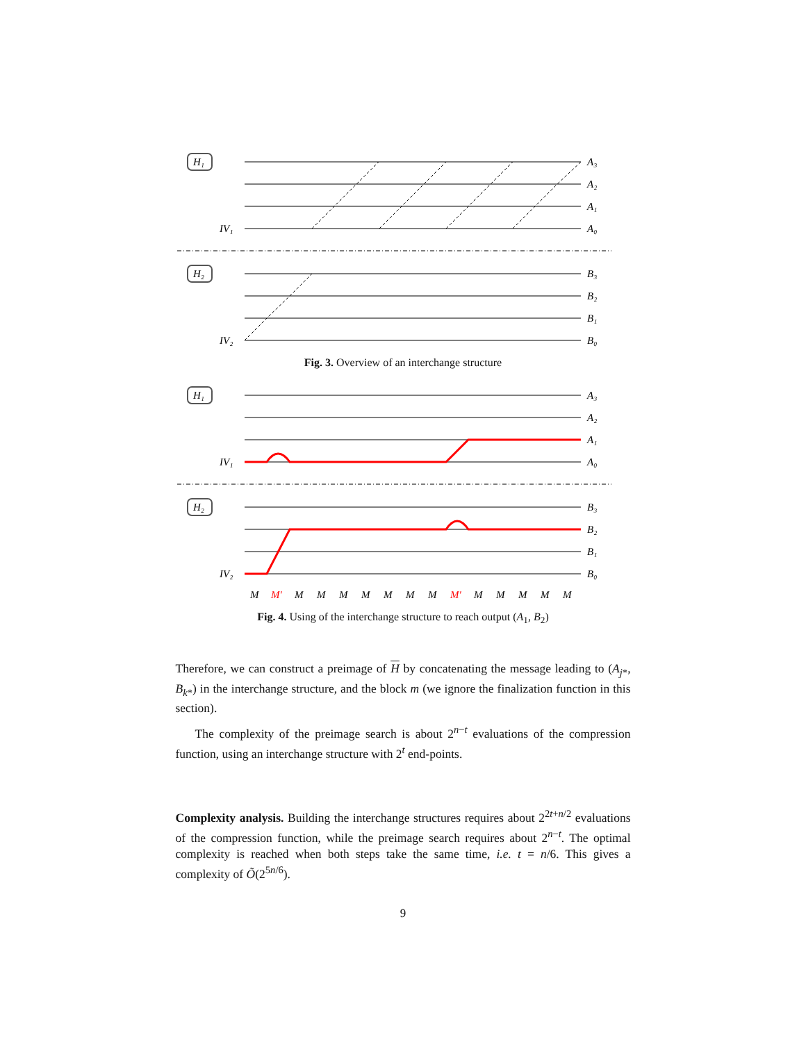H₁
IV₁
A₃
A₂
A₁
A₀
H₂
IV₂
B₃
B₂
B₁
B₀
Fig. 3. Overview of an interchange structure
H₁
IV₁
A₃
A₂
A₁
A₀
H₂
IV₂
B₃
B₂
B₁
B₀
M
M′
M
M
M
M
M
M
M
M′
M
M
M
M
M
Fig. 4. Using of the interchange structure to reach output (A<sub>1</sub>, B<sub>2</sub>)
Therefore, we can construct a preimage of H by concatenating the message leading to (A<sub>j*</sub>, B<sub>k*</sub>) in the interchange structure, and the block m (we ignore the finalization function in this section).
The complexity of the preimage search is about 2<sup>n−t</sup> evaluations of the compression function, using an interchange structure with 2<sup>t</sup> end-points.
Complexity analysis. Building the interchange structures requires about 2<sup>2t+n/2</sup> evaluations of the compression function, while the preimage search requires about 2<sup>n−t</sup>. The optimal complexity is reached when both steps take the same time, i.e. t = n/6. This gives a complexity of Õ(2<sup>5n/6</sup>).
9